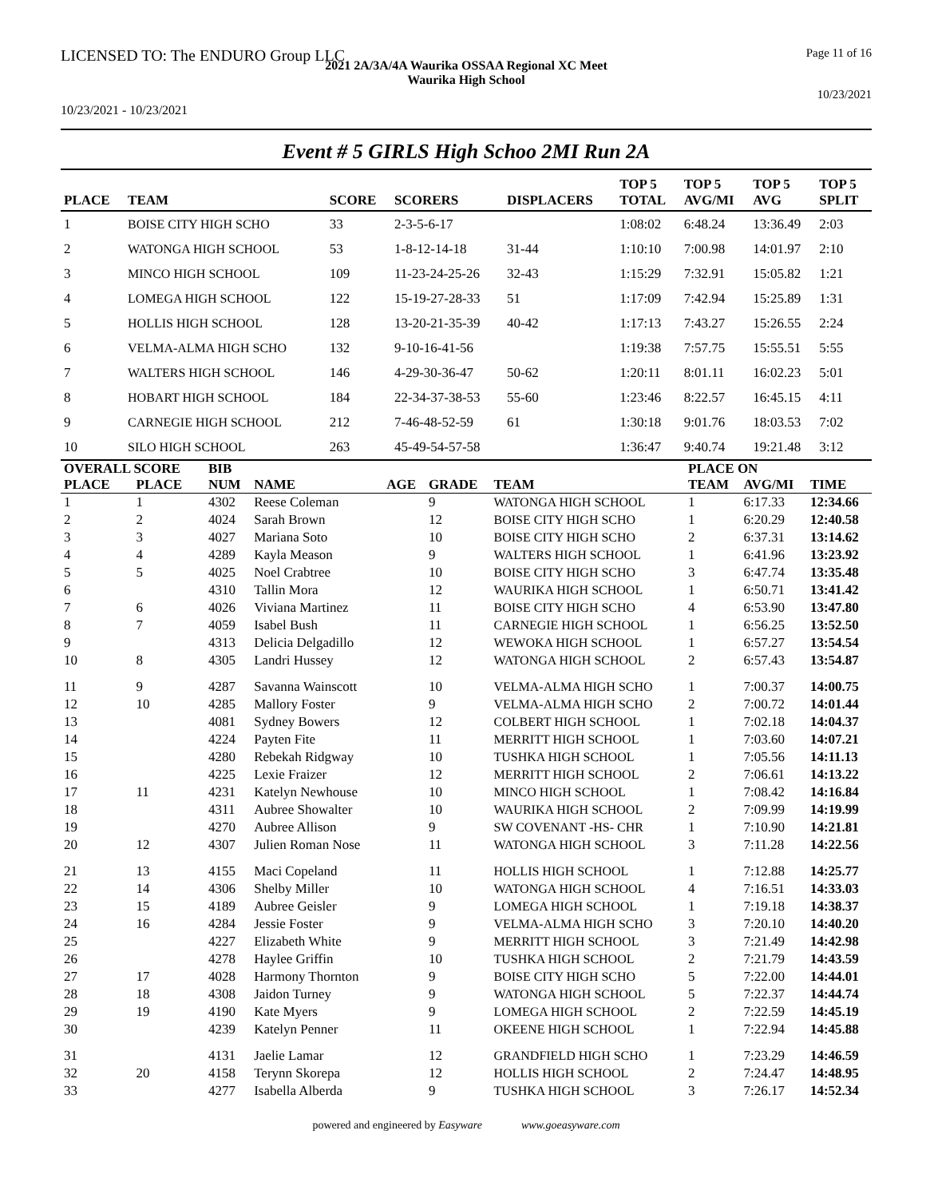LICENSED TO: The ENDURO Group LLC Page 11 of 16
2021 2A/3A/4A Waurika OSSAA Regional XC Meet
Waurika High School
10/23/2021
10/23/2021 - 10/23/2021
Event # 5 GIRLS High Schoo 2MI Run 2A
| PLACE | TEAM | SCORE | SCORERS | DISPLACERS | TOP 5 TOTAL | TOP 5 AVG/MI | TOP 5 AVG | TOP 5 SPLIT |
| --- | --- | --- | --- | --- | --- | --- | --- | --- |
| 1 | BOISE CITY HIGH SCHO | 33 | 2-3-5-6-17 | | 1:08:02 | 6:48.24 | 13:36.49 | 2:03 |
| 2 | WATONGA HIGH SCHOOL | 53 | 1-8-12-14-18 | 31-44 | 1:10:10 | 7:00.98 | 14:01.97 | 2:10 |
| 3 | MINCO HIGH SCHOOL | 109 | 11-23-24-25-26 | 32-43 | 1:15:29 | 7:32.91 | 15:05.82 | 1:21 |
| 4 | LOMEGA HIGH SCHOOL | 122 | 15-19-27-28-33 | 51 | 1:17:09 | 7:42.94 | 15:25.89 | 1:31 |
| 5 | HOLLIS HIGH SCHOOL | 128 | 13-20-21-35-39 | 40-42 | 1:17:13 | 7:43.27 | 15:26.55 | 2:24 |
| 6 | VELMA-ALMA HIGH SCHO | 132 | 9-10-16-41-56 | | 1:19:38 | 7:57.75 | 15:55.51 | 5:55 |
| 7 | WALTERS HIGH SCHOOL | 146 | 4-29-30-36-47 | 50-62 | 1:20:11 | 8:01.11 | 16:02.23 | 5:01 |
| 8 | HOBART HIGH SCHOOL | 184 | 22-34-37-38-53 | 55-60 | 1:23:46 | 8:22.57 | 16:45.15 | 4:11 |
| 9 | CARNEGIE HIGH SCHOOL | 212 | 7-46-48-52-59 | 61 | 1:30:18 | 9:01.76 | 18:03.53 | 7:02 |
| 10 | SILO HIGH SCHOOL | 263 | 45-49-54-57-58 | | 1:36:47 | 9:40.74 | 19:21.48 | 3:12 |
| OVERALL SCORE | | BIB | | | | | PLACE ON | | |
| --- | --- | --- | --- | --- | --- | --- | --- | --- | --- |
| PLACE | PLACE | NUM | NAME | AGE | GRADE | TEAM | TEAM | AVG/MI | TIME |
| 1 | 1 | 4302 | Reese Coleman | | 9 | WATONGA HIGH SCHOOL | 1 | 6:17.33 | 12:34.66 |
| 2 | 2 | 4024 | Sarah Brown | | 12 | BOISE CITY HIGH SCHO | 1 | 6:20.29 | 12:40.58 |
| 3 | 3 | 4027 | Mariana Soto | | 10 | BOISE CITY HIGH SCHO | 2 | 6:37.31 | 13:14.62 |
| 4 | 4 | 4289 | Kayla Meason | | 9 | WALTERS HIGH SCHOOL | 1 | 6:41.96 | 13:23.92 |
| 5 | 5 | 4025 | Noel Crabtree | | 10 | BOISE CITY HIGH SCHO | 3 | 6:47.74 | 13:35.48 |
| 6 | | 4310 | Tallin Mora | | 12 | WAURIKA HIGH SCHOOL | 1 | 6:50.71 | 13:41.42 |
| 7 | 6 | 4026 | Viviana Martinez | | 11 | BOISE CITY HIGH SCHO | 4 | 6:53.90 | 13:47.80 |
| 8 | 7 | 4059 | Isabel Bush | | 11 | CARNEGIE HIGH SCHOOL | 1 | 6:56.25 | 13:52.50 |
| 9 | | 4313 | Delicia Delgadillo | | 12 | WEWOKA HIGH SCHOOL | 1 | 6:57.27 | 13:54.54 |
| 10 | 8 | 4305 | Landri Hussey | | 12 | WATONGA HIGH SCHOOL | 2 | 6:57.43 | 13:54.87 |
| 11 | 9 | 4287 | Savanna Wainscott | | 10 | VELMA-ALMA HIGH SCHO | 1 | 7:00.37 | 14:00.75 |
| 12 | 10 | 4285 | Mallory Foster | | 9 | VELMA-ALMA HIGH SCHO | 2 | 7:00.72 | 14:01.44 |
| 13 | | 4081 | Sydney Bowers | | 12 | COLBERT HIGH SCHOOL | 1 | 7:02.18 | 14:04.37 |
| 14 | | 4224 | Payten Fite | | 11 | MERRITT HIGH SCHOOL | 1 | 7:03.60 | 14:07.21 |
| 15 | | 4280 | Rebekah Ridgway | | 10 | TUSHKA HIGH SCHOOL | 1 | 7:05.56 | 14:11.13 |
| 16 | | 4225 | Lexie Fraizer | | 12 | MERRITT HIGH SCHOOL | 2 | 7:06.61 | 14:13.22 |
| 17 | 11 | 4231 | Katelyn Newhouse | | 10 | MINCO HIGH SCHOOL | 1 | 7:08.42 | 14:16.84 |
| 18 | | 4311 | Aubree Showalter | | 10 | WAURIKA HIGH SCHOOL | 2 | 7:09.99 | 14:19.99 |
| 19 | | 4270 | Aubree Allison | | 9 | SW COVENANT -HS- CHR | 1 | 7:10.90 | 14:21.81 |
| 20 | 12 | 4307 | Julien Roman Nose | | 11 | WATONGA HIGH SCHOOL | 3 | 7:11.28 | 14:22.56 |
| 21 | 13 | 4155 | Maci Copeland | | 11 | HOLLIS HIGH SCHOOL | 1 | 7:12.88 | 14:25.77 |
| 22 | 14 | 4306 | Shelby Miller | | 10 | WATONGA HIGH SCHOOL | 4 | 7:16.51 | 14:33.03 |
| 23 | 15 | 4189 | Aubree Geisler | | 9 | LOMEGA HIGH SCHOOL | 1 | 7:19.18 | 14:38.37 |
| 24 | 16 | 4284 | Jessie Foster | | 9 | VELMA-ALMA HIGH SCHO | 3 | 7:20.10 | 14:40.20 |
| 25 | | 4227 | Elizabeth White | | 9 | MERRITT HIGH SCHOOL | 3 | 7:21.49 | 14:42.98 |
| 26 | | 4278 | Haylee Griffin | | 10 | TUSHKA HIGH SCHOOL | 2 | 7:21.79 | 14:43.59 |
| 27 | 17 | 4028 | Harmony Thornton | | 9 | BOISE CITY HIGH SCHO | 5 | 7:22.00 | 14:44.01 |
| 28 | 18 | 4308 | Jaidon Turney | | 9 | WATONGA HIGH SCHOOL | 5 | 7:22.37 | 14:44.74 |
| 29 | 19 | 4190 | Kate Myers | | 9 | LOMEGA HIGH SCHOOL | 2 | 7:22.59 | 14:45.19 |
| 30 | | 4239 | Katelyn Penner | | 11 | OKEENE HIGH SCHOOL | 1 | 7:22.94 | 14:45.88 |
| 31 | | 4131 | Jaelie Lamar | | 12 | GRANDFIELD HIGH SCHO | 1 | 7:23.29 | 14:46.59 |
| 32 | 20 | 4158 | Terynn Skorepa | | 12 | HOLLIS HIGH SCHOOL | 2 | 7:24.47 | 14:48.95 |
| 33 | | 4277 | Isabella Alberda | | 9 | TUSHKA HIGH SCHOOL | 3 | 7:26.17 | 14:52.34 |
powered and engineered by Easyware www.goeasyware.com